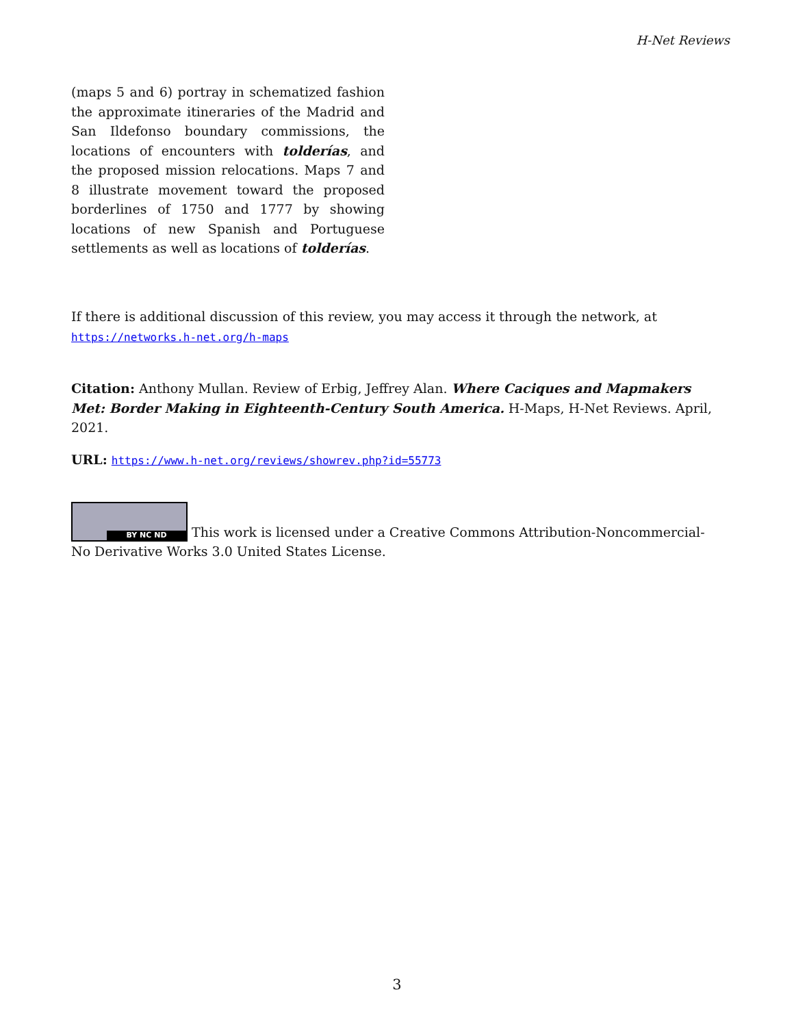H-Net Reviews
(maps 5 and 6) portray in schematized fashion the approximate itineraries of the Madrid and San Ildefonso boundary commissions, the locations of encounters with tolderías, and the proposed mission relocations. Maps 7 and 8 illustrate movement toward the proposed borderlines of 1750 and 1777 by showing locations of new Spanish and Portuguese settlements as well as locations of tolderías.
If there is additional discussion of this review, you may access it through the network, at https://networks.h-net.org/h-maps
Citation: Anthony Mullan. Review of Erbig, Jeffrey Alan. Where Caciques and Mapmakers Met: Border Making in Eighteenth-Century South America. H-Maps, H-Net Reviews. April, 2021.
URL: https://www.h-net.org/reviews/showrev.php?id=55773
BY NC ND This work is licensed under a Creative Commons Attribution-Noncommercial-No Derivative Works 3.0 United States License.
3